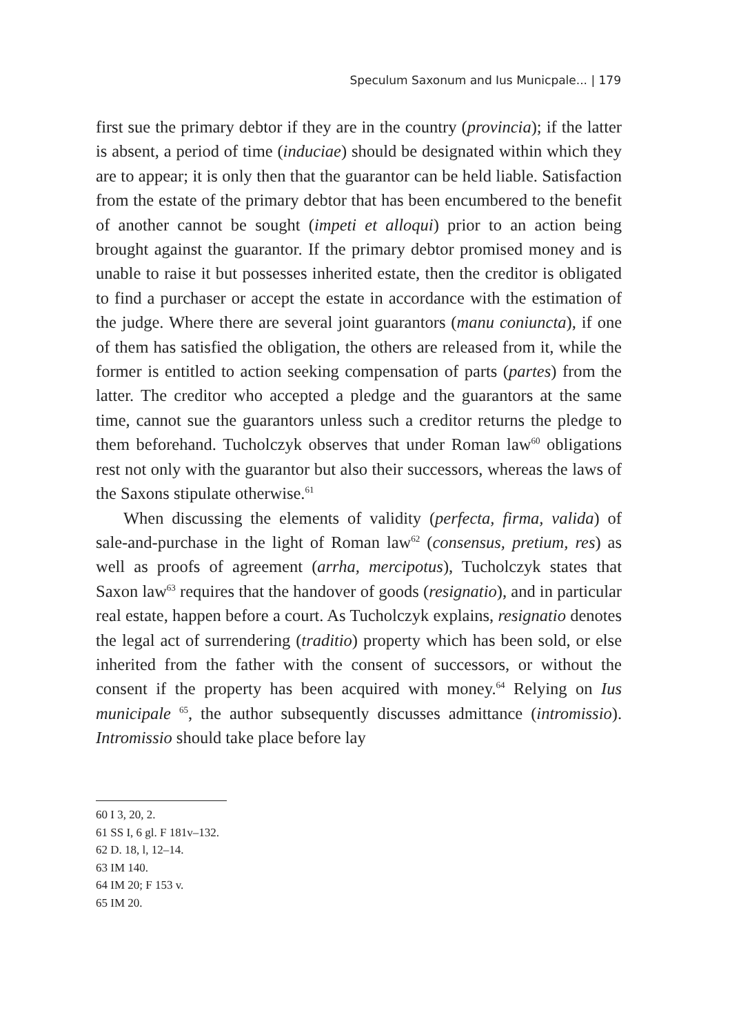Speculum Saxonum and Ius Municpale... | 179
first sue the primary debtor if they are in the country (provincia); if the latter is absent, a period of time (induciae) should be designated within which they are to appear; it is only then that the guarantor can be held liable. Satisfaction from the estate of the primary debtor that has been encumbered to the benefit of another cannot be sought (impeti et alloqui) prior to an action being brought against the guarantor. If the primary debtor promised money and is unable to raise it but possesses inherited estate, then the creditor is obligated to find a purchaser or accept the estate in accordance with the estimation of the judge. Where there are several joint guarantors (manu coniuncta), if one of them has satisfied the obligation, the others are released from it, while the former is entitled to action seeking compensation of parts (partes) from the latter. The creditor who accepted a pledge and the guarantors at the same time, cannot sue the guarantors unless such a creditor returns the pledge to them beforehand. Tucholczyk observes that under Roman law<sup>60</sup> obligations rest not only with the guarantor but also their successors, whereas the laws of the Saxons stipulate otherwise.<sup>61</sup>
When discussing the elements of validity (perfecta, firma, valida) of sale-and-purchase in the light of Roman law<sup>62</sup> (consensus, pretium, res) as well as proofs of agreement (arrha, mercipotus), Tucholczyk states that Saxon law<sup>63</sup> requires that the handover of goods (resignatio), and in particular real estate, happen before a court. As Tucholczyk explains, resignatio denotes the legal act of surrendering (traditio) property which has been sold, or else inherited from the father with the consent of successors, or without the consent if the property has been acquired with money.<sup>64</sup> Relying on Ius municipale <sup>65</sup>, the author subsequently discusses admittance (intromissio). Intromissio should take place before lay
60 I 3, 20, 2.
61 SS I, 6 gl. F 181v–132.
62 D. 18, l, 12–14.
63 IM 140.
64 IM 20; F 153 v.
65 IM 20.